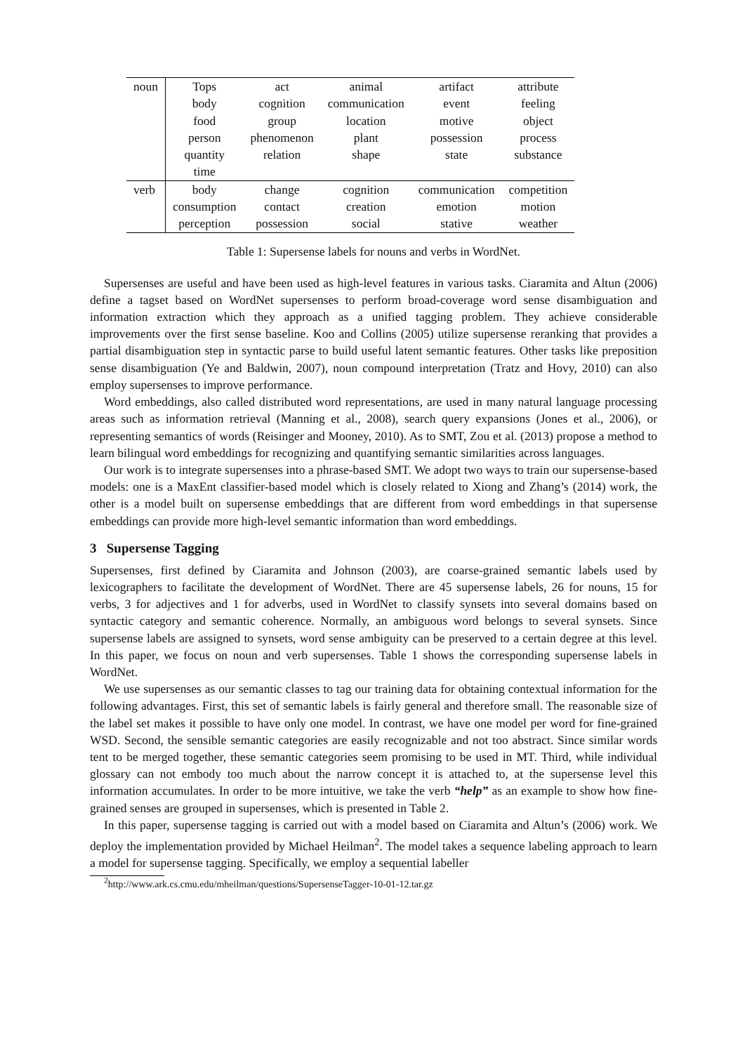| noun | Tops | act | animal | artifact | attribute |
| | body | cognition | communication | event | feeling |
| | food | group | location | motive | object |
| | person | phenomenon | plant | possession | process |
| | quantity | relation | shape | state | substance |
| | time | | | | |
| verb | body | change | cognition | communication | competition |
| | consumption | contact | creation | emotion | motion |
| | perception | possession | social | stative | weather |
Table 1: Supersense labels for nouns and verbs in WordNet.
Supersenses are useful and have been used as high-level features in various tasks. Ciaramita and Altun (2006) define a tagset based on WordNet supersenses to perform broad-coverage word sense disambiguation and information extraction which they approach as a unified tagging problem. They achieve considerable improvements over the first sense baseline. Koo and Collins (2005) utilize supersense reranking that provides a partial disambiguation step in syntactic parse to build useful latent semantic features. Other tasks like preposition sense disambiguation (Ye and Baldwin, 2007), noun compound interpretation (Tratz and Hovy, 2010) can also employ supersenses to improve performance.
Word embeddings, also called distributed word representations, are used in many natural language processing areas such as information retrieval (Manning et al., 2008), search query expansions (Jones et al., 2006), or representing semantics of words (Reisinger and Mooney, 2010). As to SMT, Zou et al. (2013) propose a method to learn bilingual word embeddings for recognizing and quantifying semantic similarities across languages.
Our work is to integrate supersenses into a phrase-based SMT. We adopt two ways to train our supersense-based models: one is a MaxEnt classifier-based model which is closely related to Xiong and Zhang’s (2014) work, the other is a model built on supersense embeddings that are different from word embeddings in that supersense embeddings can provide more high-level semantic information than word embeddings.
3 Supersense Tagging
Supersenses, first defined by Ciaramita and Johnson (2003), are coarse-grained semantic labels used by lexicographers to facilitate the development of WordNet. There are 45 supersense labels, 26 for nouns, 15 for verbs, 3 for adjectives and 1 for adverbs, used in WordNet to classify synsets into several domains based on syntactic category and semantic coherence. Normally, an ambiguous word belongs to several synsets. Since supersense labels are assigned to synsets, word sense ambiguity can be preserved to a certain degree at this level. In this paper, we focus on noun and verb supersenses. Table 1 shows the corresponding supersense labels in WordNet.
We use supersenses as our semantic classes to tag our training data for obtaining contextual information for the following advantages. First, this set of semantic labels is fairly general and therefore small. The reasonable size of the label set makes it possible to have only one model. In contrast, we have one model per word for fine-grained WSD. Second, the sensible semantic categories are easily recognizable and not too abstract. Since similar words tent to be merged together, these semantic categories seem promising to be used in MT. Third, while individual glossary can not embody too much about the narrow concept it is attached to, at the supersense level this information accumulates. In order to be more intuitive, we take the verb “help” as an example to show how fine-grained senses are grouped in supersenses, which is presented in Table 2.
In this paper, supersense tagging is carried out with a model based on Ciaramita and Altun’s (2006) work. We deploy the implementation provided by Michael Heilman<sup>2</sup>. The model takes a sequence labeling approach to learn a model for supersense tagging. Specifically, we employ a sequential labeller
<sup>2</sup> http://www.ark.cs.cmu.edu/mheilman/questions/SupersenseTagger-10-01-12.tar.gz